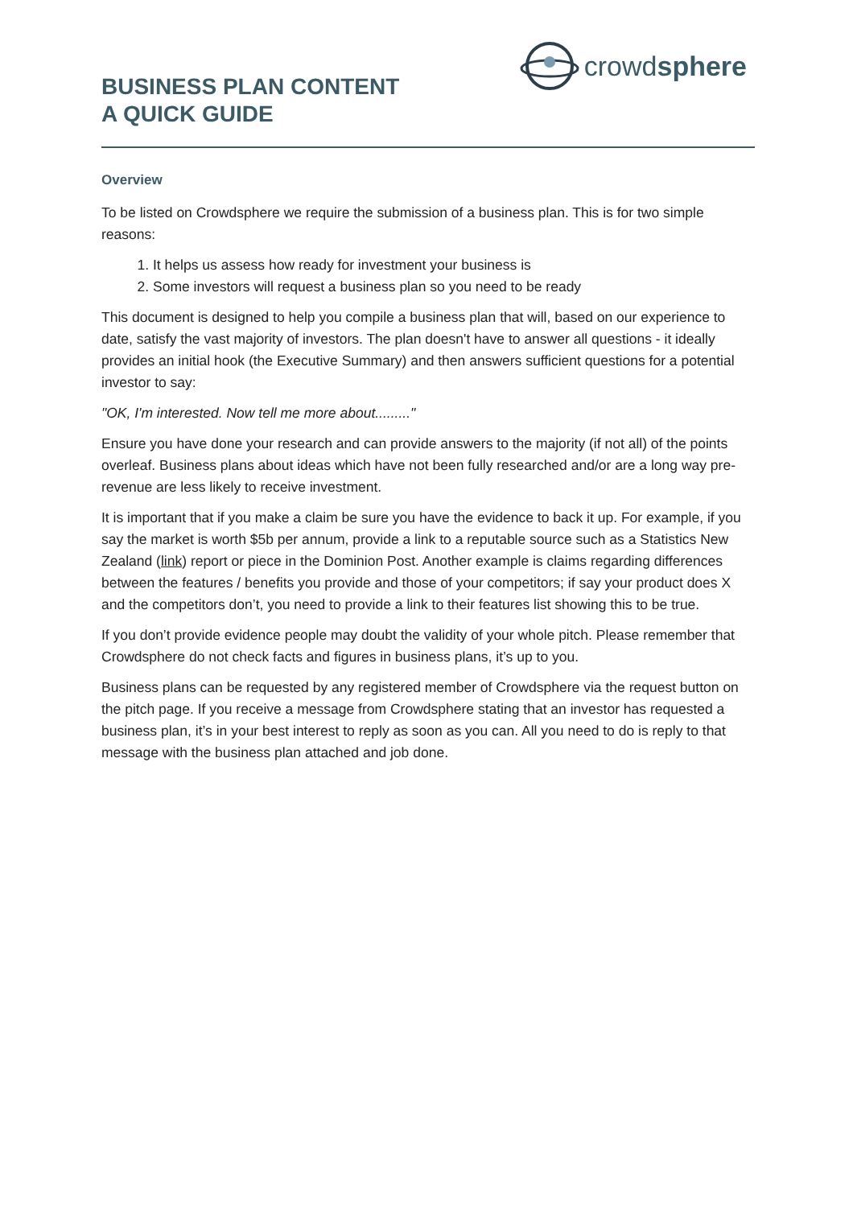BUSINESS PLAN CONTENT
A QUICK GUIDE
crowdsphere
Overview
To be listed on Crowdsphere we require the submission of a business plan. This is for two simple reasons:
1. It helps us assess how ready for investment your business is
2. Some investors will request a business plan so you need to be ready
This document is designed to help you compile a business plan that will, based on our experience to date, satisfy the vast majority of investors. The plan doesn't have to answer all questions - it ideally provides an initial hook (the Executive Summary) and then answers sufficient questions for a potential investor to say:
"OK, I'm interested. Now tell me more about........."
Ensure you have done your research and can provide answers to the majority (if not all) of the points overleaf. Business plans about ideas which have not been fully researched and/or are a long way pre-revenue are less likely to receive investment.
It is important that if you make a claim be sure you have the evidence to back it up. For example, if you say the market is worth $5b per annum, provide a link to a reputable source such as a Statistics New Zealand (link) report or piece in the Dominion Post. Another example is claims regarding differences between the features / benefits you provide and those of your competitors; if say your product does X and the competitors don’t, you need to provide a link to their features list showing this to be true.
If you don’t provide evidence people may doubt the validity of your whole pitch. Please remember that Crowdsphere do not check facts and figures in business plans, it’s up to you.
Business plans can be requested by any registered member of Crowdsphere via the request button on the pitch page. If you receive a message from Crowdsphere stating that an investor has requested a business plan, it’s in your best interest to reply as soon as you can. All you need to do is reply to that message with the business plan attached and job done.